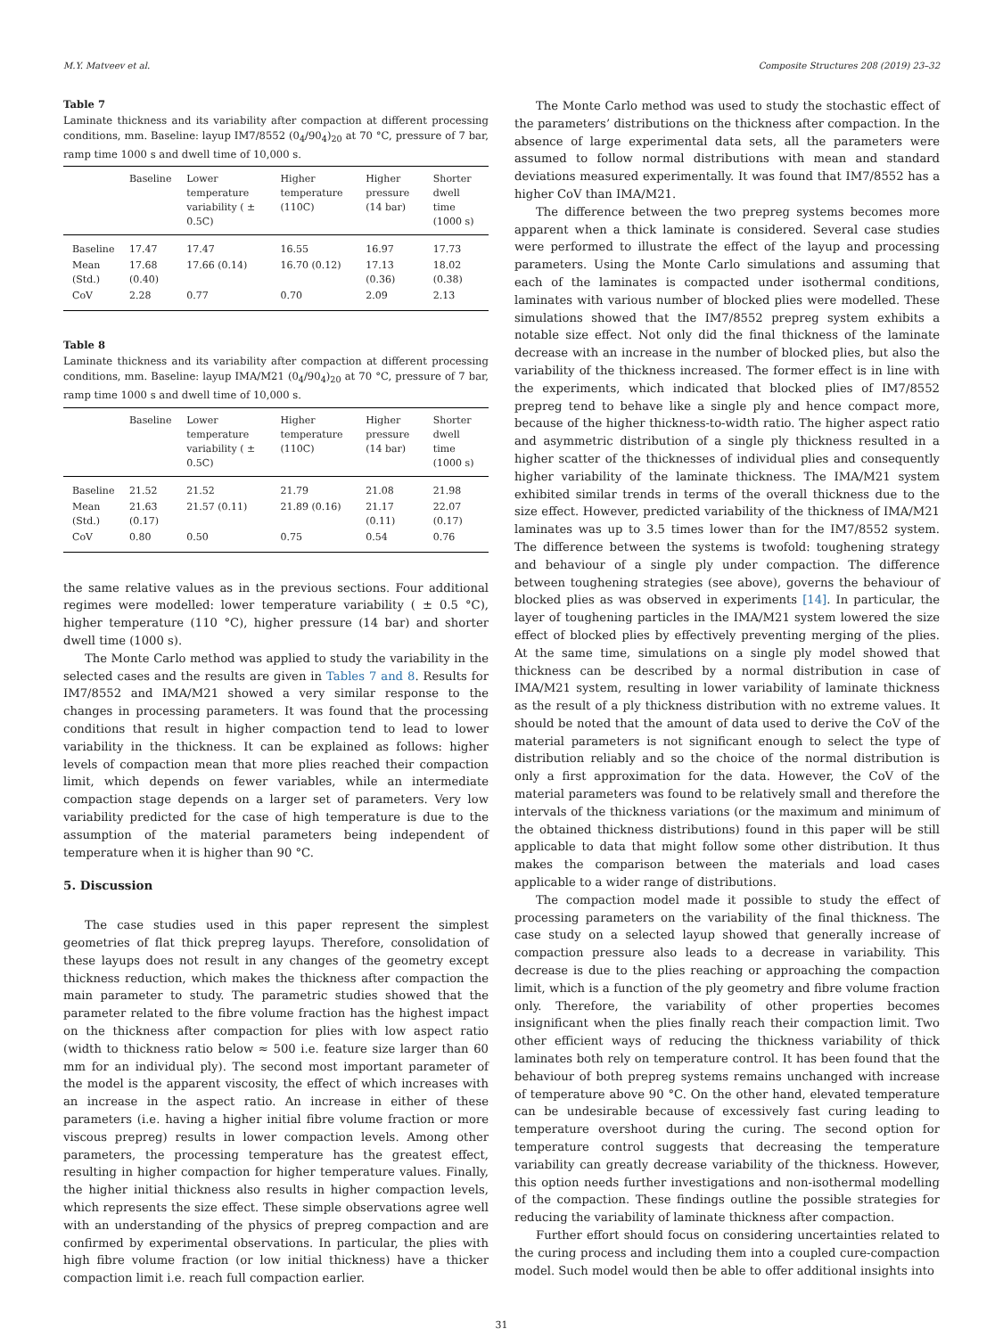M.Y. Matveev et al. Composite Structures 208 (2019) 23–32
Table 7
Laminate thickness and its variability after compaction at different processing conditions, mm. Baseline: layup IM7/8552 (0<sub>4</sub>/90<sub>4</sub>)<sub>20</sub> at 70 °C, pressure of 7 bar, ramp time 1000 s and dwell time of 10,000 s.
| | Baseline | Lower temperature variability ( ± 0.5C) | Higher temperature (110C) | Higher pressure (14 bar) | Shorter dwell time (1000 s) |
| --- | --- | --- | --- | --- | --- |
| Baseline | 17.47 | 17.47 | 16.55 | 16.97 | 17.73 |
| Mean (Std.) | 17.68 (0.40) | 17.66 (0.14) | 16.70 (0.12) | 17.13 (0.36) | 18.02 (0.38) |
| CoV | 2.28 | 0.77 | 0.70 | 2.09 | 2.13 |
Table 8
Laminate thickness and its variability after compaction at different processing conditions, mm. Baseline: layup IMA/M21 (0<sub>4</sub>/90<sub>4</sub>)<sub>20</sub> at 70 °C, pressure of 7 bar, ramp time 1000 s and dwell time of 10,000 s.
| | Baseline | Lower temperature variability ( ± 0.5C) | Higher temperature (110C) | Higher pressure (14 bar) | Shorter dwell time (1000 s) |
| --- | --- | --- | --- | --- | --- |
| Baseline | 21.52 | 21.52 | 21.79 | 21.08 | 21.98 |
| Mean (Std.) | 21.63 (0.17) | 21.57 (0.11) | 21.89 (0.16) | 21.17 (0.11) | 22.07 (0.17) |
| CoV | 0.80 | 0.50 | 0.75 | 0.54 | 0.76 |
the same relative values as in the previous sections. Four additional regimes were modelled: lower temperature variability ( ± 0.5 °C), higher temperature (110 °C), higher pressure (14 bar) and shorter dwell time (1000 s).
The Monte Carlo method was applied to study the variability in the selected cases and the results are given in Tables 7 and 8. Results for IM7/8552 and IMA/M21 showed a very similar response to the changes in processing parameters. It was found that the processing conditions that result in higher compaction tend to lead to lower variability in the thickness. It can be explained as follows: higher levels of compaction mean that more plies reached their compaction limit, which depends on fewer variables, while an intermediate compaction stage depends on a larger set of parameters. Very low variability predicted for the case of high temperature is due to the assumption of the material parameters being independent of temperature when it is higher than 90 °C.
5. Discussion
The case studies used in this paper represent the simplest geometries of flat thick prepreg layups. Therefore, consolidation of these layups does not result in any changes of the geometry except thickness reduction, which makes the thickness after compaction the main parameter to study. The parametric studies showed that the parameter related to the fibre volume fraction has the highest impact on the thickness after compaction for plies with low aspect ratio (width to thickness ratio below ≈ 500 i.e. feature size larger than 60 mm for an individual ply). The second most important parameter of the model is the apparent viscosity, the effect of which increases with an increase in the aspect ratio. An increase in either of these parameters (i.e. having a higher initial fibre volume fraction or more viscous prepreg) results in lower compaction levels. Among other parameters, the processing temperature has the greatest effect, resulting in higher compaction for higher temperature values. Finally, the higher initial thickness also results in higher compaction levels, which represents the size effect. These simple observations agree well with an understanding of the physics of prepreg compaction and are confirmed by experimental observations. In particular, the plies with high fibre volume fraction (or low initial thickness) have a thicker compaction limit i.e. reach full compaction earlier.
The Monte Carlo method was used to study the stochastic effect of the parameters’ distributions on the thickness after compaction. In the absence of large experimental data sets, all the parameters were assumed to follow normal distributions with mean and standard deviations measured experimentally. It was found that IM7/8552 has a higher CoV than IMA/M21.
The difference between the two prepreg systems becomes more apparent when a thick laminate is considered. Several case studies were performed to illustrate the effect of the layup and processing parameters. Using the Monte Carlo simulations and assuming that each of the laminates is compacted under isothermal conditions, laminates with various number of blocked plies were modelled. These simulations showed that the IM7/8552 prepreg system exhibits a notable size effect. Not only did the final thickness of the laminate decrease with an increase in the number of blocked plies, but also the variability of the thickness increased. The former effect is in line with the experiments, which indicated that blocked plies of IM7/8552 prepreg tend to behave like a single ply and hence compact more, because of the higher thickness-to-width ratio. The higher aspect ratio and asymmetric distribution of a single ply thickness resulted in a higher scatter of the thicknesses of individual plies and consequently higher variability of the laminate thickness. The IMA/M21 system exhibited similar trends in terms of the overall thickness due to the size effect. However, predicted variability of the thickness of IMA/M21 laminates was up to 3.5 times lower than for the IM7/8552 system. The difference between the systems is twofold: toughening strategy and behaviour of a single ply under compaction. The difference between toughening strategies (see above), governs the behaviour of blocked plies as was observed in experiments [14]. In particular, the layer of toughening particles in the IMA/M21 system lowered the size effect of blocked plies by effectively preventing merging of the plies. At the same time, simulations on a single ply model showed that thickness can be described by a normal distribution in case of IMA/M21 system, resulting in lower variability of laminate thickness as the result of a ply thickness distribution with no extreme values. It should be noted that the amount of data used to derive the CoV of the material parameters is not significant enough to select the type of distribution reliably and so the choice of the normal distribution is only a first approximation for the data. However, the CoV of the material parameters was found to be relatively small and therefore the intervals of the thickness variations (or the maximum and minimum of the obtained thickness distributions) found in this paper will be still applicable to data that might follow some other distribution. It thus makes the comparison between the materials and load cases applicable to a wider range of distributions.
The compaction model made it possible to study the effect of processing parameters on the variability of the final thickness. The case study on a selected layup showed that generally increase of compaction pressure also leads to a decrease in variability. This decrease is due to the plies reaching or approaching the compaction limit, which is a function of the ply geometry and fibre volume fraction only. Therefore, the variability of other properties becomes insignificant when the plies finally reach their compaction limit. Two other efficient ways of reducing the thickness variability of thick laminates both rely on temperature control. It has been found that the behaviour of both prepreg systems remains unchanged with increase of temperature above 90 °C. On the other hand, elevated temperature can be undesirable because of excessively fast curing leading to temperature overshoot during the curing. The second option for temperature control suggests that decreasing the temperature variability can greatly decrease variability of the thickness. However, this option needs further investigations and non-isothermal modelling of the compaction. These findings outline the possible strategies for reducing the variability of laminate thickness after compaction.
Further effort should focus on considering uncertainties related to the curing process and including them into a coupled cure-compaction model. Such model would then be able to offer additional insights into
31